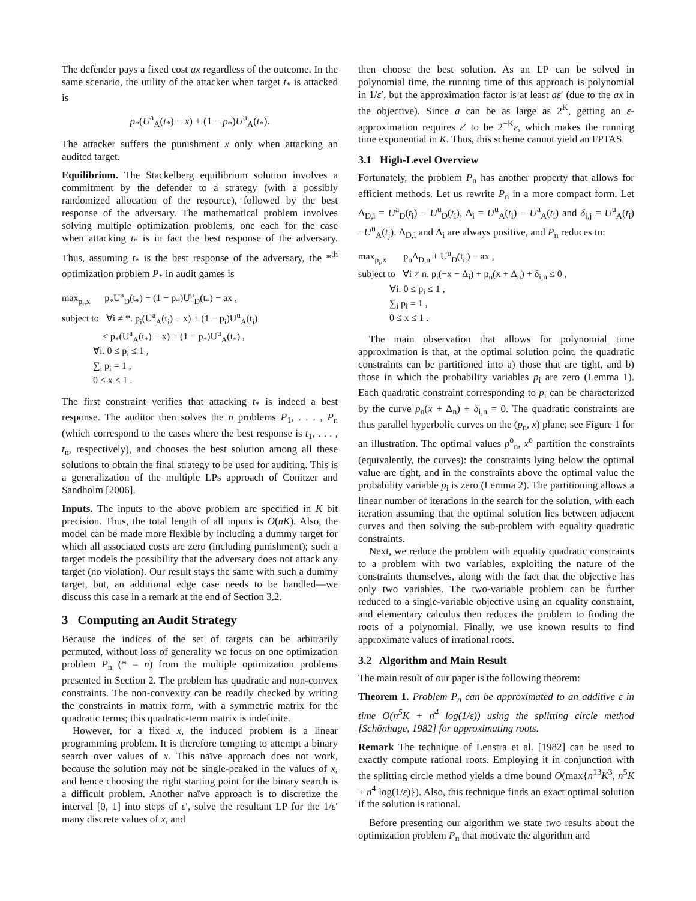The defender pays a fixed cost ax regardless of the outcome. In the same scenario, the utility of the attacker when target t<sub>*</sub> is attacked is
p<sub>*</sub>(U<sup>a</sup><sub>A</sub>(t<sub>*</sub>) − x) + (1 − p<sub>*</sub>)U<sup>u</sup><sub>A</sub>(t<sub>*</sub>).
The attacker suffers the punishment x only when attacking an audited target.
Equilibrium. The Stackelberg equilibrium solution involves a commitment by the defender to a strategy (with a possibly randomized allocation of the resource), followed by the best response of the adversary. The mathematical problem involves solving multiple optimization problems, one each for the case when attacking t<sub>*</sub> is in fact the best response of the adversary. Thus, assuming t<sub>*</sub> is the best response of the adversary, the *<sup>th</sup> optimization problem P<sub>*</sub> in audit games is
max<sub>p<sub>i</sub>,x</sub> p<sub>*</sub>U<sup>a</sup><sub>D</sub>(t<sub>*</sub>) + (1 − p<sub>*</sub>)U<sup>u</sup><sub>D</sub>(t<sub>*</sub>) − ax , subject to ∀i ≠ *. p<sub>i</sub>(U<sup>a</sup><sub>A</sub>(t<sub>i</sub>) − x) + (1 − p<sub>i</sub>)U<sup>u</sup><sub>A</sub>(t<sub>i</sub>) ≤ p<sub>*</sub>(U<sup>a</sup><sub>A</sub>(t<sub>*</sub>) − x) + (1 − p<sub>*</sub>)U<sup>u</sup><sub>A</sub>(t<sub>*</sub>) , ∀i. 0 ≤ p<sub>i</sub> ≤ 1 , ∑<sub>i</sub> p<sub>i</sub> = 1 , 0 ≤ x ≤ 1 .
The first constraint verifies that attacking t<sub>*</sub> is indeed a best response. The auditor then solves the n problems P<sub>1</sub>, . . . , P<sub>n</sub> (which correspond to the cases where the best response is t<sub>1</sub>, . . . , t<sub>n</sub>, respectively), and chooses the best solution among all these solutions to obtain the final strategy to be used for auditing. This is a generalization of the multiple LPs approach of Conitzer and Sandholm [2006].
Inputs. The inputs to the above problem are specified in K bit precision. Thus, the total length of all inputs is O(nK). Also, the model can be made more flexible by including a dummy target for which all associated costs are zero (including punishment); such a target models the possibility that the adversary does not attack any target (no violation). Our result stays the same with such a dummy target, but, an additional edge case needs to be handled—we discuss this case in a remark at the end of Section 3.2.
3 Computing an Audit Strategy
Because the indices of the set of targets can be arbitrarily permuted, without loss of generality we focus on one optimization problem P<sub>n</sub> (* = n) from the multiple optimization problems presented in Section 2. The problem has quadratic and non-convex constraints. The non-convexity can be readily checked by writing the constraints in matrix form, with a symmetric matrix for the quadratic terms; this quadratic-term matrix is indefinite.
However, for a fixed x, the induced problem is a linear programming problem. It is therefore tempting to attempt a binary search over values of x. This naïve approach does not work, because the solution may not be single-peaked in the values of x, and hence choosing the right starting point for the binary search is a difficult problem. Another naïve approach is to discretize the interval [0, 1] into steps of ε′, solve the resultant LP for the 1/ε′ many discrete values of x, and
then choose the best solution. As an LP can be solved in polynomial time, the running time of this approach is polynomial in 1/ε′, but the approximation factor is at least aε′ (due to the ax in the objective). Since a can be as large as 2<sup>K</sup>, getting an ε-approximation requires ε′ to be 2<sup>−K</sup>ε, which makes the running time exponential in K. Thus, this scheme cannot yield an FPTAS.
3.1 High-Level Overview
Fortunately, the problem P<sub>n</sub> has another property that allows for efficient methods. Let us rewrite P<sub>n</sub> in a more compact form. Let Δ<sub>D,i</sub> = U<sup>a</sup><sub>D</sub>(t<sub>i</sub>) − U<sup>u</sup><sub>D</sub>(t<sub>i</sub>), Δ<sub>i</sub> = U<sup>u</sup><sub>A</sub>(t<sub>i</sub>) − U<sup>a</sup><sub>A</sub>(t<sub>i</sub>) and δ<sub>i,j</sub> = U<sup>u</sup><sub>A</sub>(t<sub>i</sub>)−U<sup>u</sup><sub>A</sub>(t<sub>j</sub>). Δ<sub>D,i</sub> and Δ<sub>i</sub> are always positive, and P<sub>n</sub> reduces to:
max<sub>p<sub>i</sub>,x</sub> p<sub>n</sub>Δ<sub>D,n</sub> + U<sup>u</sup><sub>D</sub>(t<sub>n</sub>) − ax , subject to ∀i ≠ n. p<sub>i</sub>(−x − Δ<sub>i</sub>) + p<sub>n</sub>(x + Δ<sub>n</sub>) + δ<sub>i,n</sub> ≤ 0 , ∀i. 0 ≤ p<sub>i</sub> ≤ 1 , ∑<sub>i</sub> p<sub>i</sub> = 1 , 0 ≤ x ≤ 1 .
The main observation that allows for polynomial time approximation is that, at the optimal solution point, the quadratic constraints can be partitioned into a) those that are tight, and b) those in which the probability variables p<sub>i</sub> are zero (Lemma 1). Each quadratic constraint corresponding to p<sub>i</sub> can be characterized by the curve p<sub>n</sub>(x + Δ<sub>n</sub>) + δ<sub>i,n</sub> = 0. The quadratic constraints are thus parallel hyperbolic curves on the (p<sub>n</sub>, x) plane; see Figure 1 for an illustration. The optimal values p<sup>o</sup><sub>n</sub>, x<sup>o</sup> partition the constraints (equivalently, the curves): the constraints lying below the optimal value are tight, and in the constraints above the optimal value the probability variable p<sub>i</sub> is zero (Lemma 2). The partitioning allows a linear number of iterations in the search for the solution, with each iteration assuming that the optimal solution lies between adjacent curves and then solving the sub-problem with equality quadratic constraints.
Next, we reduce the problem with equality quadratic constraints to a problem with two variables, exploiting the nature of the constraints themselves, along with the fact that the objective has only two variables. The two-variable problem can be further reduced to a single-variable objective using an equality constraint, and elementary calculus then reduces the problem to finding the roots of a polynomial. Finally, we use known results to find approximate values of irrational roots.
3.2 Algorithm and Main Result
The main result of our paper is the following theorem:
Theorem 1. Problem P<sub>n</sub> can be approximated to an additive ε in time O(n<sup>5</sup>K + n<sup>4</sup> log(1/ε)) using the splitting circle method [Schönhage, 1982] for approximating roots.
Remark The technique of Lenstra et al. [1982] can be used to exactly compute rational roots. Employing it in conjunction with the splitting circle method yields a time bound O(max{n<sup>13</sup>K<sup>3</sup>, n<sup>5</sup>K + n<sup>4</sup> log(1/ε)}). Also, this technique finds an exact optimal solution if the solution is rational.
Before presenting our algorithm we state two results about the optimization problem P<sub>n</sub> that motivate the algorithm and